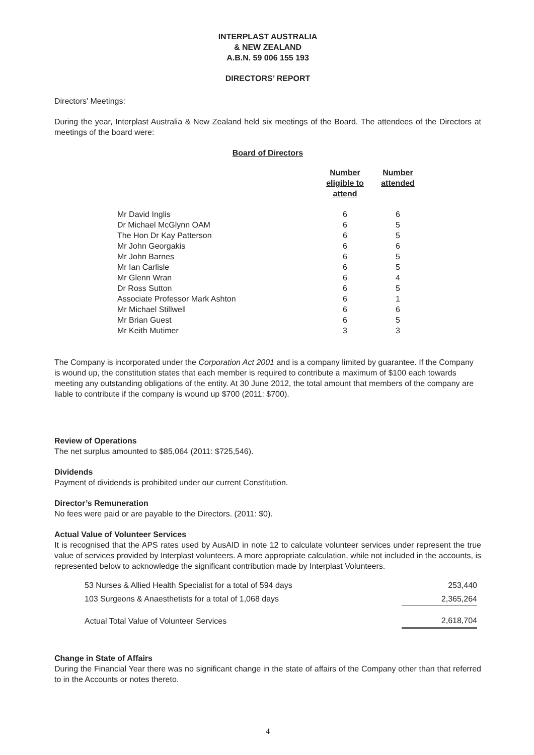INTERPLAST AUSTRALIA
& NEW ZEALAND
A.B.N. 59 006 155 193
DIRECTORS’ REPORT
Directors' Meetings:
During the year, Interplast Australia & New Zealand held six meetings of the Board. The attendees of the Directors at meetings of the board were:
Board of Directors
| | Number eligible to attend | Number attended |
| --- | --- | --- |
| Mr David Inglis | 6 | 6 |
| Dr Michael McGlynn OAM | 6 | 5 |
| The Hon Dr Kay Patterson | 6 | 5 |
| Mr John Georgakis | 6 | 6 |
| Mr John Barnes | 6 | 5 |
| Mr Ian Carlisle | 6 | 5 |
| Mr Glenn Wran | 6 | 4 |
| Dr Ross Sutton | 6 | 5 |
| Associate Professor Mark Ashton | 6 | 1 |
| Mr Michael Stillwell | 6 | 6 |
| Mr Brian Guest | 6 | 5 |
| Mr Keith Mutimer | 3 | 3 |
The Company is incorporated under the Corporation Act 2001 and is a company limited by guarantee. If the Company is wound up, the constitution states that each member is required to contribute a maximum of $100 each towards meeting any outstanding obligations of the entity. At 30 June 2012, the total amount that members of the company are liable to contribute if the company is wound up $700 (2011: $700).
Review of Operations
The net surplus amounted to $85,064 (2011: $725,546).
Dividends
Payment of dividends is prohibited under our current Constitution.
Director’s Remuneration
No fees were paid or are payable to the Directors. (2011: $0).
Actual Value of Volunteer Services
It is recognised that the APS rates used by AusAID in note 12 to calculate volunteer services under represent the true value of services provided by Interplast volunteers. A more appropriate calculation, while not included in the accounts, is represented below to acknowledge the significant contribution made by Interplast Volunteers.
| 53 Nurses & Allied Health Specialist for a total of 594 days | 253,440 |
| 103 Surgeons & Anaesthetists for a total of 1,068 days | 2,365,264 |
| Actual Total Value of Volunteer Services | 2,618,704 |
Change in State of Affairs
During the Financial Year there was no significant change in the state of affairs of the Company other than that referred to in the Accounts or notes thereto.
4